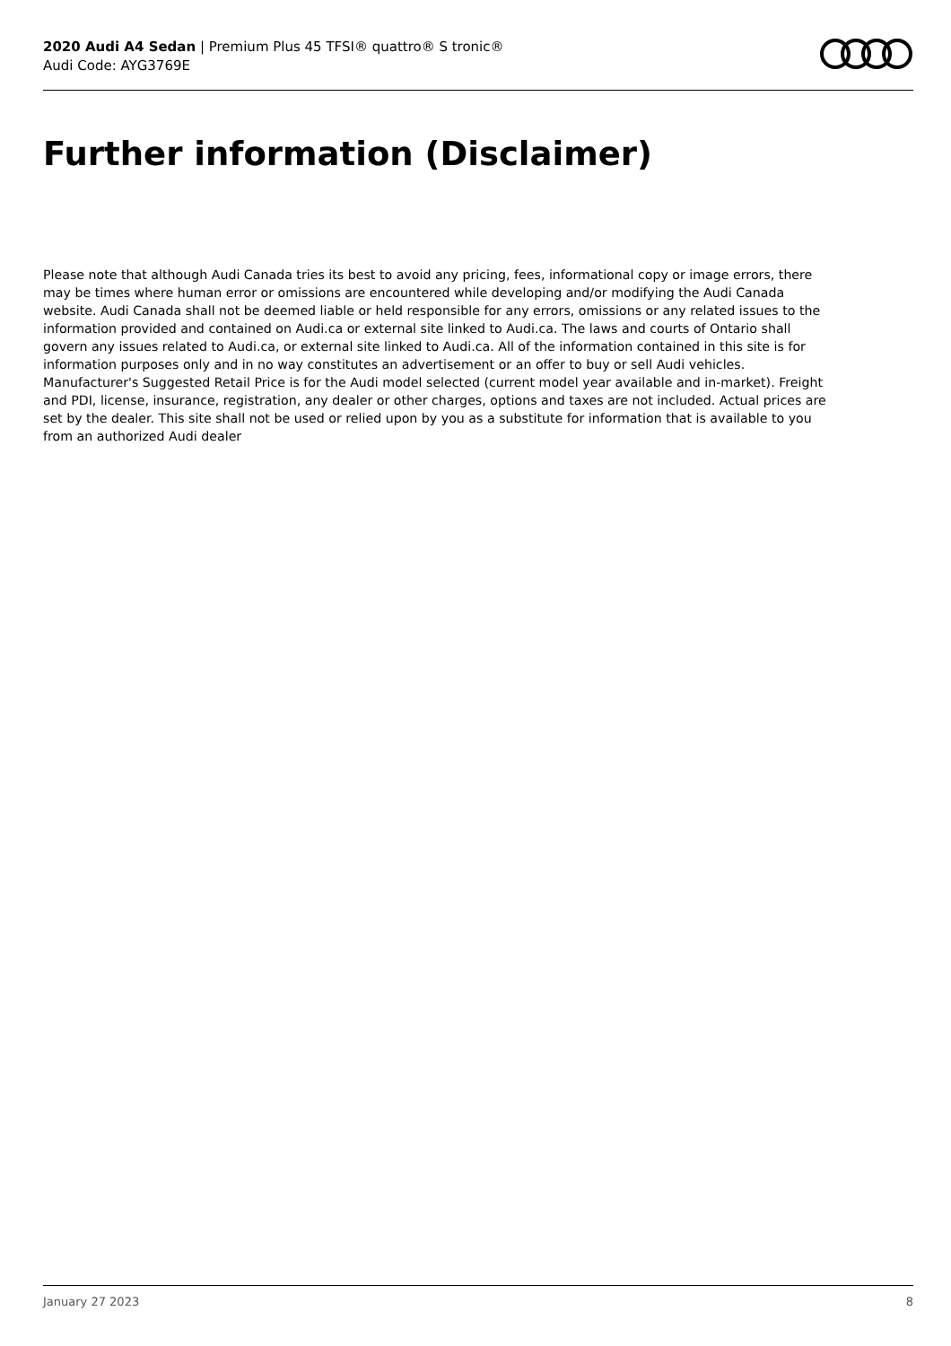2020 Audi A4 Sedan | Premium Plus 45 TFSI® quattro® S tronic®
Audi Code: AYG3769E
Further information (Disclaimer)
Please note that although Audi Canada tries its best to avoid any pricing, fees, informational copy or image errors, there may be times where human error or omissions are encountered while developing and/or modifying the Audi Canada website. Audi Canada shall not be deemed liable or held responsible for any errors, omissions or any related issues to the information provided and contained on Audi.ca or external site linked to Audi.ca. The laws and courts of Ontario shall govern any issues related to Audi.ca, or external site linked to Audi.ca. All of the information contained in this site is for information purposes only and in no way constitutes an advertisement or an offer to buy or sell Audi vehicles. Manufacturer's Suggested Retail Price is for the Audi model selected (current model year available and in-market). Freight and PDI, license, insurance, registration, any dealer or other charges, options and taxes are not included. Actual prices are set by the dealer. This site shall not be used or relied upon by you as a substitute for information that is available to you from an authorized Audi dealer
January 27 2023 8